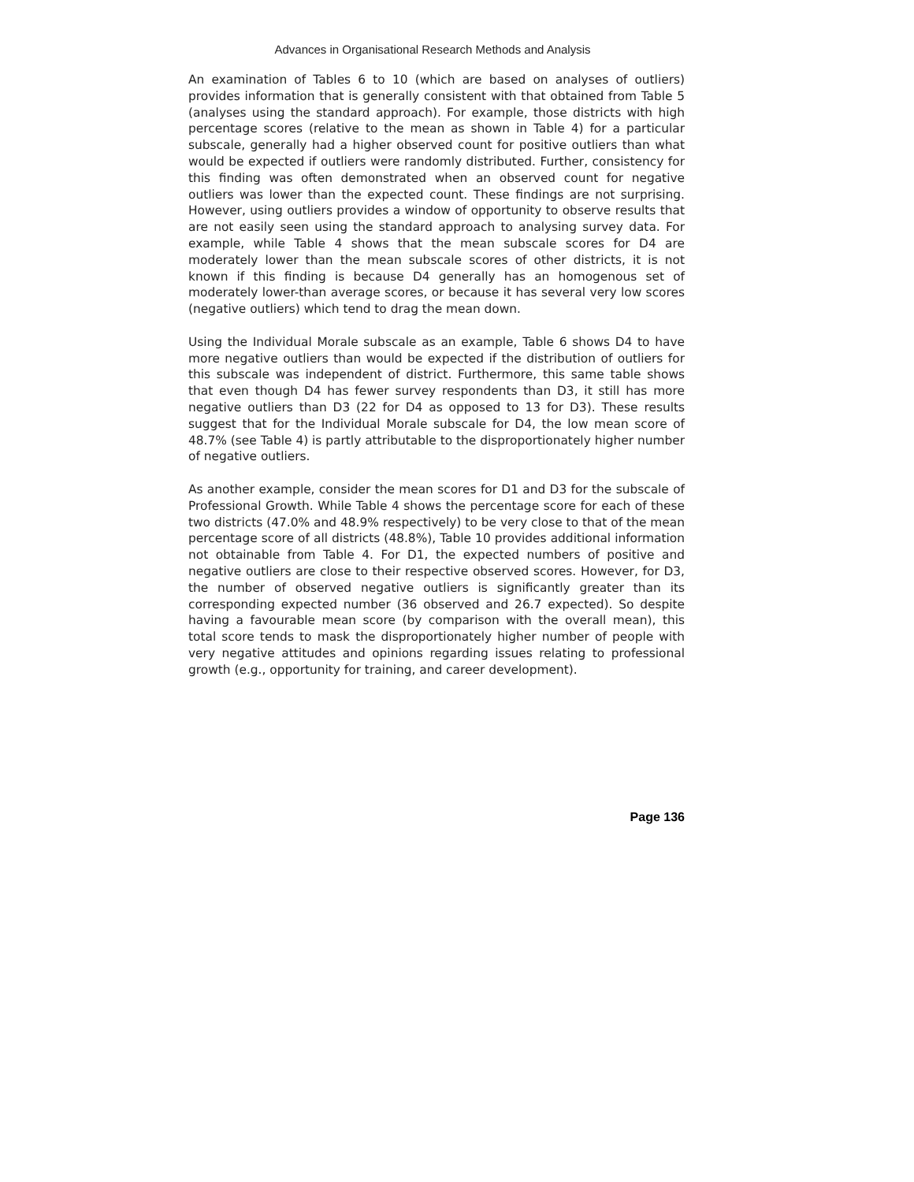Advances in Organisational Research Methods and Analysis
An examination of Tables 6 to 10 (which are based on analyses of outliers) provides information that is generally consistent with that obtained from Table 5 (analyses using the standard approach). For example, those districts with high percentage scores (relative to the mean as shown in Table 4) for a particular subscale, generally had a higher observed count for positive outliers than what would be expected if outliers were randomly distributed. Further, consistency for this finding was often demonstrated when an observed count for negative outliers was lower than the expected count. These findings are not surprising. However, using outliers provides a window of opportunity to observe results that are not easily seen using the standard approach to analysing survey data. For example, while Table 4 shows that the mean subscale scores for D4 are moderately lower than the mean subscale scores of other districts, it is not known if this finding is because D4 generally has an homogenous set of moderately lower-than average scores, or because it has several very low scores (negative outliers) which tend to drag the mean down.
Using the Individual Morale subscale as an example, Table 6 shows D4 to have more negative outliers than would be expected if the distribution of outliers for this subscale was independent of district. Furthermore, this same table shows that even though D4 has fewer survey respondents than D3, it still has more negative outliers than D3 (22 for D4 as opposed to 13 for D3). These results suggest that for the Individual Morale subscale for D4, the low mean score of 48.7% (see Table 4) is partly attributable to the disproportionately higher number of negative outliers.
As another example, consider the mean scores for D1 and D3 for the subscale of Professional Growth. While Table 4 shows the percentage score for each of these two districts (47.0% and 48.9% respectively) to be very close to that of the mean percentage score of all districts (48.8%), Table 10 provides additional information not obtainable from Table 4. For D1, the expected numbers of positive and negative outliers are close to their respective observed scores. However, for D3, the number of observed negative outliers is significantly greater than its corresponding expected number (36 observed and 26.7 expected). So despite having a favourable mean score (by comparison with the overall mean), this total score tends to mask the disproportionately higher number of people with very negative attitudes and opinions regarding issues relating to professional growth (e.g., opportunity for training, and career development).
Page 136